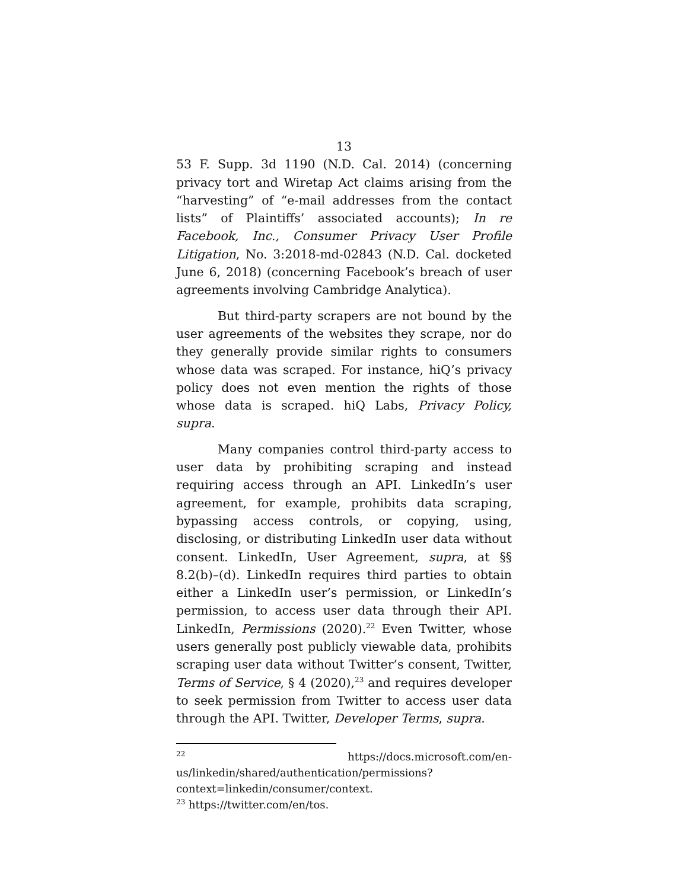13
53 F. Supp. 3d 1190 (N.D. Cal. 2014) (concerning privacy tort and Wiretap Act claims arising from the “harvesting” of “e-mail addresses from the contact lists” of Plaintiffs’ associated accounts); In re Facebook, Inc., Consumer Privacy User Profile Litigation, No. 3:2018-md-02843 (N.D. Cal. docketed June 6, 2018) (concerning Facebook’s breach of user agreements involving Cambridge Analytica).
But third-party scrapers are not bound by the user agreements of the websites they scrape, nor do they generally provide similar rights to consumers whose data was scraped. For instance, hiQ’s privacy policy does not even mention the rights of those whose data is scraped. hiQ Labs, Privacy Policy, supra.
Many companies control third-party access to user data by prohibiting scraping and instead requiring access through an API. LinkedIn’s user agreement, for example, prohibits data scraping, bypassing access controls, or copying, using, disclosing, or distributing LinkedIn user data without consent. LinkedIn, User Agreement, supra, at §§ 8.2(b)–(d). LinkedIn requires third parties to obtain either a LinkedIn user’s permission, or LinkedIn’s permission, to access user data through their API. LinkedIn, Permissions (2020).<sup>22</sup> Even Twitter, whose users generally post publicly viewable data, prohibits scraping user data without Twitter’s consent, Twitter, Terms of Service, § 4 (2020),<sup>23</sup> and requires developer to seek permission from Twitter to access user data through the API. Twitter, Developer Terms, supra.
<sup>22</sup> https://docs.microsoft.com/en-us/linkedin/shared/authentication/permissions?context=linkedin/consumer/context.
<sup>23</sup> https://twitter.com/en/tos.